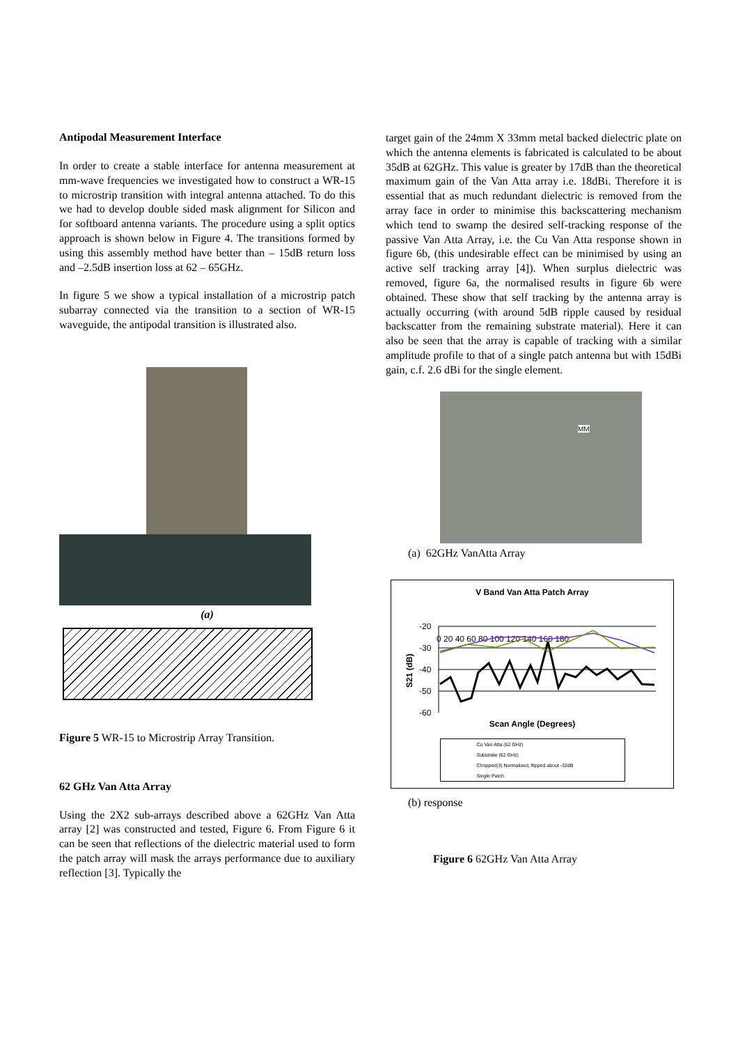Antipodal Measurement Interface
In order to create a stable interface for antenna measurement at mm-wave frequencies we investigated how to construct a WR-15 to microstrip transition with integral antenna attached. To do this we had to develop double sided mask alignment for Silicon and for softboard antenna variants. The procedure using a split optics approach is shown below in Figure 4. The transitions formed by using this assembly method have better than – 15dB return loss and –2.5dB insertion loss at 62 – 65GHz.
In figure 5 we show a typical installation of a microstrip patch subarray connected via the transition to a section of WR-15 waveguide, the antipodal transition is illustrated also.
(a)
Figure 5 WR-15 to Microstrip Array Transition.
62 GHz Van Atta Array
Using the 2X2 sub-arrays described above a 62GHz Van Atta array [2] was constructed and tested, Figure 6. From Figure 6 it can be seen that reflections of the dielectric material used to form the patch array will mask the arrays performance due to auxiliary reflection [3]. Typically the
target gain of the 24mm X 33mm metal backed dielectric plate on which the antenna elements is fabricated is calculated to be about 35dB at 62GHz. This value is greater by 17dB than the theoretical maximum gain of the Van Atta array i.e. 18dBi. Therefore it is essential that as much redundant dielectric is removed from the array face in order to minimise this backscattering mechanism which tend to swamp the desired self-tracking response of the passive Van Atta Array, i.e. the Cu Van Atta response shown in figure 6b, (this undesirable effect can be minimised by using an active self tracking array [4]). When surplus dielectric was removed, figure 6a, the normalised results in figure 6b were obtained. These show that self tracking by the antenna array is actually occurring (with around 5dB ripple caused by residual backscatter from the remaining substrate material). Here it can also be seen that the array is capable of tracking with a similar amplitude profile to that of a single patch antenna but with 15dBi gain, c.f. 2.6 dBi for the single element.
MM
(a) 62GHz VanAtta Array
V Band Van Atta Patch Array
-20
-30
-40
-50
-60
S21 (dB)
0 20 40 60 80 100 120 140 160 180
Scan Angle (Degrees)
Cu Van Atta (62 GHz)
Substrate (62 GHz)
Chopped(3) Normalised, flipped about -32dB
Single Patch
(b) response
Figure 6 62GHz Van Atta Array